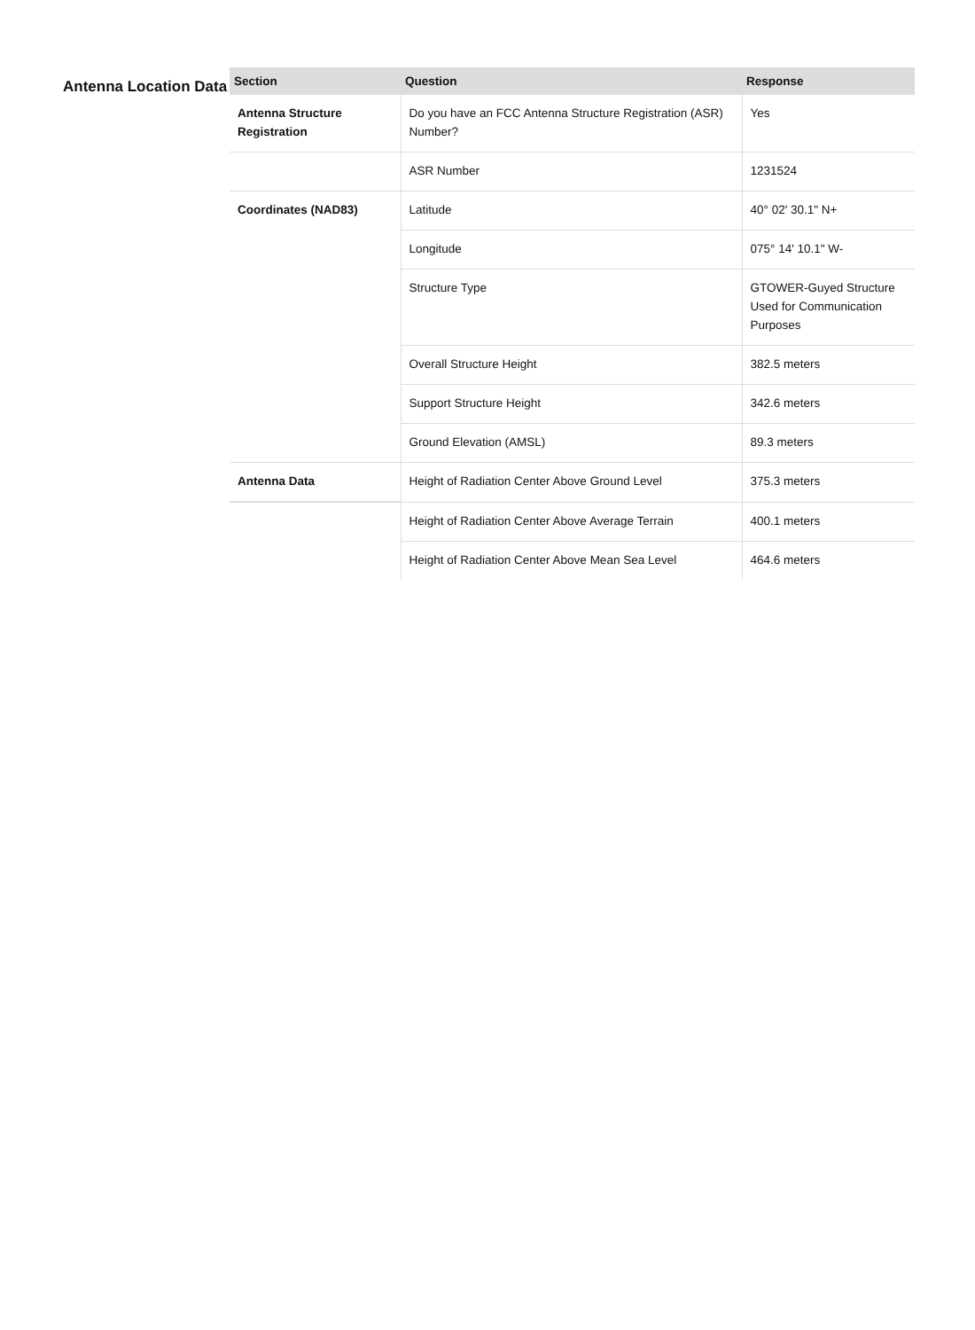Antenna Location Data
| Section | Question | Response |
| --- | --- | --- |
| Antenna Structure Registration | Do you have an FCC Antenna Structure Registration (ASR) Number? | Yes |
| | ASR Number | 1231524 |
| Coordinates (NAD83) | Latitude | 40° 02' 30.1" N+ |
| | Longitude | 075° 14' 10.1" W- |
| | Structure Type | GTOWER-Guyed Structure Used for Communication Purposes |
| | Overall Structure Height | 382.5 meters |
| | Support Structure Height | 342.6 meters |
| | Ground Elevation (AMSL) | 89.3 meters |
| Antenna Data | Height of Radiation Center Above Ground Level | 375.3 meters |
| | Height of Radiation Center Above Average Terrain | 400.1 meters |
| | Height of Radiation Center Above Mean Sea Level | 464.6 meters |